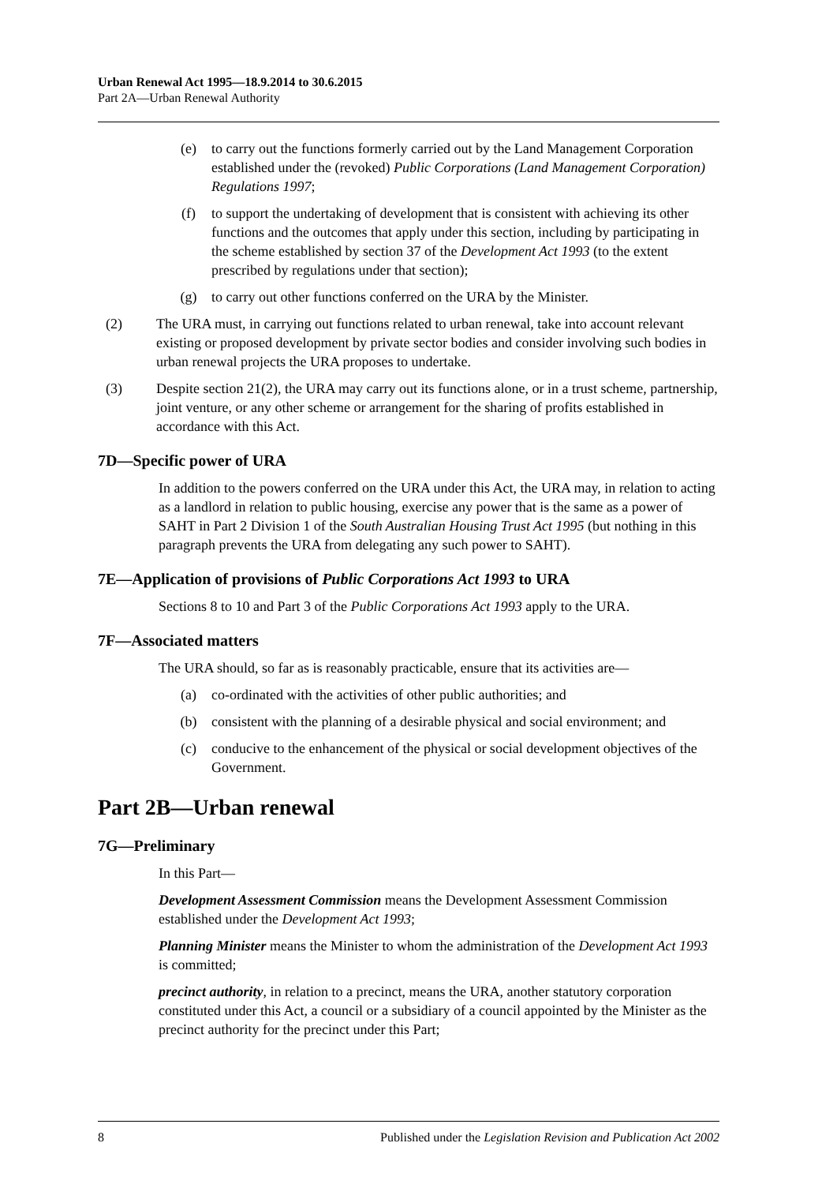Urban Renewal Act 1995—18.9.2014 to 30.6.2015
Part 2A—Urban Renewal Authority
(e) to carry out the functions formerly carried out by the Land Management Corporation established under the (revoked) Public Corporations (Land Management Corporation) Regulations 1997;
(f) to support the undertaking of development that is consistent with achieving its other functions and the outcomes that apply under this section, including by participating in the scheme established by section 37 of the Development Act 1993 (to the extent prescribed by regulations under that section);
(g) to carry out other functions conferred on the URA by the Minister.
(2) The URA must, in carrying out functions related to urban renewal, take into account relevant existing or proposed development by private sector bodies and consider involving such bodies in urban renewal projects the URA proposes to undertake.
(3) Despite section 21(2), the URA may carry out its functions alone, or in a trust scheme, partnership, joint venture, or any other scheme or arrangement for the sharing of profits established in accordance with this Act.
7D—Specific power of URA
In addition to the powers conferred on the URA under this Act, the URA may, in relation to acting as a landlord in relation to public housing, exercise any power that is the same as a power of SAHT in Part 2 Division 1 of the South Australian Housing Trust Act 1995 (but nothing in this paragraph prevents the URA from delegating any such power to SAHT).
7E—Application of provisions of Public Corporations Act 1993 to URA
Sections 8 to 10 and Part 3 of the Public Corporations Act 1993 apply to the URA.
7F—Associated matters
The URA should, so far as is reasonably practicable, ensure that its activities are—
(a) co-ordinated with the activities of other public authorities; and
(b) consistent with the planning of a desirable physical and social environment; and
(c) conducive to the enhancement of the physical or social development objectives of the Government.
Part 2B—Urban renewal
7G—Preliminary
In this Part—
Development Assessment Commission means the Development Assessment Commission established under the Development Act 1993;
Planning Minister means the Minister to whom the administration of the Development Act 1993 is committed;
precinct authority, in relation to a precinct, means the URA, another statutory corporation constituted under this Act, a council or a subsidiary of a council appointed by the Minister as the precinct authority for the precinct under this Part;
8 Published under the Legislation Revision and Publication Act 2002